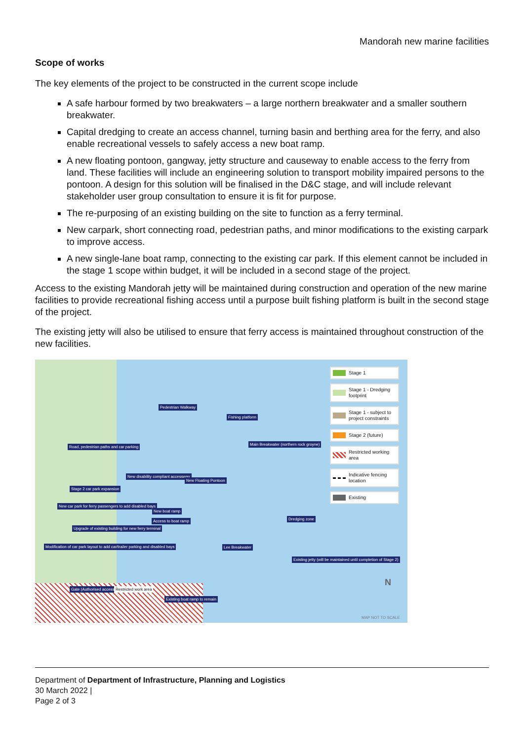Mandorah new marine facilities
Scope of works
The key elements of the project to be constructed in the current scope include
A safe harbour formed by two breakwaters – a large northern breakwater and a smaller southern breakwater.
Capital dredging to create an access channel, turning basin and berthing area for the ferry, and also enable recreational vessels to safely access a new boat ramp.
A new floating pontoon, gangway, jetty structure and causeway to enable access to the ferry from land. These facilities will include an engineering solution to transport mobility impaired persons to the pontoon. A design for this solution will be finalised in the D&C stage, and will include relevant stakeholder user group consultation to ensure it is fit for purpose.
The re-purposing of an existing building on the site to function as a ferry terminal.
New carpark, short connecting road, pedestrian paths, and minor modifications to the existing carpark to improve access.
A new single-lane boat ramp, connecting to the existing car park. If this element cannot be included in the stage 1 scope within budget, it will be included in a second stage of the project.
Access to the existing Mandorah jetty will be maintained during construction and operation of the new marine facilities to provide recreational fishing access until a purpose built fishing platform is built in the second stage of the project.
The existing jetty will also be utilised to ensure that ferry access is maintained throughout construction of the new facilities.
Pedestrian Walkway
Fishing platform
Road, pedestrian paths and car parking
Main Breakwater (northern rock groyne)
New disability compliant accessway
New Floating Pontoon
Stage 2 car park expansion
New car park for ferry passengers to add disabled bays
New boat ramp
Access to boat ramp Dredging zone
Upgrade of existing building for new ferry terminal
Lee Breakwater
Modification of car park layout to add car/trailer parking and disabled bays
Existing jetty (will be maintained until completion of Stage 2)
Gate (Authorised access only) Restricted work area
Existing boat ramp to remain
N
MAP NOT TO SCALE
Stage 1
Stage 1 - Dredging footprint
Stage 1 - subject to project constraints
Stage 2 (future)
Restricted working area
Indicative fencing location
Existing
Department of Department of Infrastructure, Planning and Logistics
30 March 2022 |
Page 2 of 3